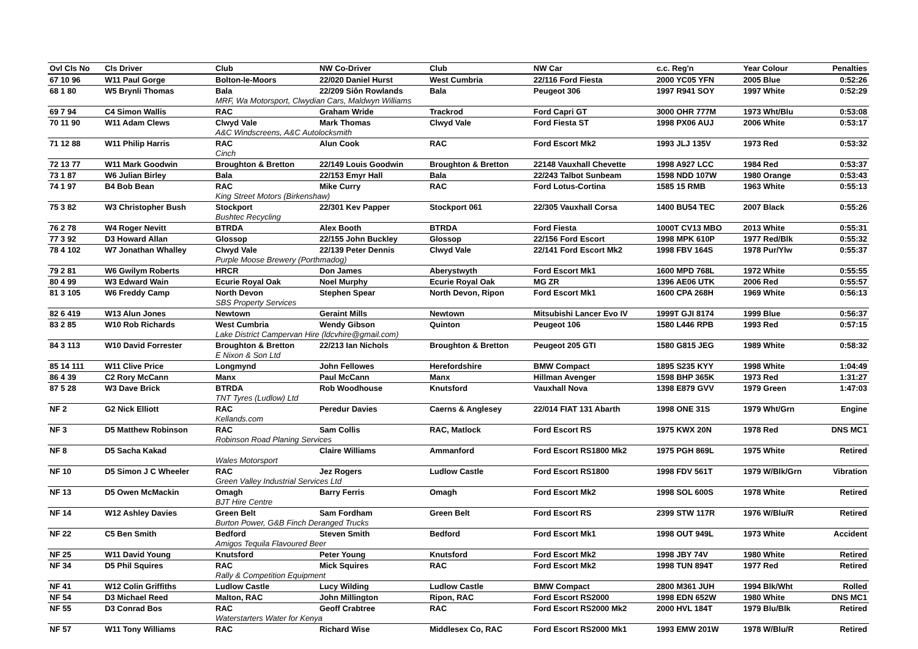| Ovl Cls No | Cls Driver | Club | NW Co-Driver | Club | NW Car | c.c. Reg'n | Year Colour | Penalties |
| --- | --- | --- | --- | --- | --- | --- | --- | --- |
| 67 10 96 | W11 Paul Gorge | Bolton-le-Moors | 22/020 Daniel Hurst | West Cumbria | 22/116 Ford Fiesta | 2000 YC05 YFN | 2005 Blue | 0:52:26 |
| 68 1 80 | W5 Brynli Thomas | Bala | 22/209 Siôn Rowlands | Bala | Peugeot 306 | 1997 R941 SOY | 1997 White | 0:52:29 |
| | | MRF, Wa Motorsport, Clwydian Cars, Maldwyn Williams | | | | | | |
| 69 7 94 | C4 Simon Wallis | RAC | Graham Wride | Trackrod | Ford Capri GT | 3000 OHR 777M | 1973 Wht/Blu | 0:53:08 |
| 70 11 90 | W11 Adam Clews | Clwyd Vale | Mark Thomas | Clwyd Vale | Ford Fiesta ST | 1998 PX06 AUJ | 2006 White | 0:53:17 |
| | | A&C Windscreens, A&C Autolocksmith | | | | | | |
| 71 12 88 | W11 Philip Harris | RAC | Alun Cook | RAC | Ford Escort Mk2 | 1993 JLJ 135V | 1973 Red | 0:53:32 |
| | | Cinch | | | | | | |
| 72 13 77 | W11 Mark Goodwin | Broughton & Bretton | 22/149 Louis Goodwin | Broughton & Bretton | 22148 Vauxhall Chevette | 1998 A927 LCC | 1984 Red | 0:53:37 |
| 73 1 87 | W6 Julian Birley | Bala | 22/153 Emyr Hall | Bala | 22/243 Talbot Sunbeam | 1598 NDD 107W | 1980 Orange | 0:53:43 |
| 74 1 97 | B4 Bob Bean | RAC | Mike Curry | RAC | Ford Lotus-Cortina | 1585 15 RMB | 1963 White | 0:55:13 |
| | | King Street Motors (Birkenshaw) | | | | | | |
| 75 3 82 | W3 Christopher Bush | Stockport | 22/301 Kev Papper | Stockport 061 | 22/305 Vauxhall Corsa | 1400 BU54 TEC | 2007 Black | 0:55:26 |
| | | Bushtec Recycling | | | | | | |
| 76 2 78 | W4 Roger Nevitt | BTRDA | Alex Booth | BTRDA | Ford Fiesta | 1000T CV13 MBO | 2013 White | 0:55:31 |
| 77 3 92 | D3 Howard Allan | Glossop | 22/155 John Buckley | Glossop | 22/156 Ford Escort | 1998 MPK 610P | 1977 Red/Blk | 0:55:32 |
| 78 4 102 | W7 Jonathan Whalley | Clwyd Vale | 22/139 Peter Dennis | Clwyd Vale | 22/141 Ford Escort Mk2 | 1998 FBV 164S | 1978 Pur/Ylw | 0:55:37 |
| | | Purple Moose Brewery (Porthmadog) | | | | | | |
| 79 2 81 | W6 Gwilym Roberts | HRCR | Don James | Aberystwyth | Ford Escort Mk1 | 1600 MPD 768L | 1972 White | 0:55:55 |
| 80 4 99 | W3 Edward Wain | Ecurie Royal Oak | Noel Murphy | Ecurie Royal Oak | MG ZR | 1396 AE06 UTK | 2006 Red | 0:55:57 |
| 81 3 105 | W6 Freddy Camp | North Devon | Stephen Spear | North Devon, Ripon | Ford Escort Mk1 | 1600 CPA 268H | 1969 White | 0:56:13 |
| | | SBS Property Services | | | | | | |
| 82 6 419 | W13 Alun Jones | Newtown | Geraint Mills | Newtown | Mitsubishi Lancer Evo IV | 1999T GJI 8174 | 1999 Blue | 0:56:37 |
| 83 2 85 | W10 Rob Richards | West Cumbria | Wendy Gibson | Quinton | Peugeot 106 | 1580 L446 RPB | 1993 Red | 0:57:15 |
| | | Lake District Campervan Hire (ldcvhire@gmail.com) | | | | | | |
| 84 3 113 | W10 David Forrester | Broughton & Bretton | 22/213 Ian Nichols | Broughton & Bretton | Peugeot 205 GTI | 1580 G815 JEG | 1989 White | 0:58:32 |
| | | E Nixon & Son Ltd | | | | | | |
| 85 14 111 | W11 Clive Price | Longmynd | John Fellowes | Herefordshire | BMW Compact | 1895 S235 KYY | 1998 White | 1:04:49 |
| 86 4 39 | C2 Rory McCann | Manx | Paul McCann | Manx | Hillman Avenger | 1598 BHP 365K | 1973 Red | 1:31:27 |
| 87 5 28 | W3 Dave Brick | BTRDA | Rob Woodhouse | Knutsford | Vauxhall Nova | 1398 E879 GVV | 1979 Green | 1:47:03 |
| | | TNT Tyres (Ludlow) Ltd | | | | | | |
| NF 2 | G2 Nick Elliott | RAC | Peredur Davies | Caerns & Anglesey | 22/014 FIAT 131 Abarth | 1998 ONE 31S | 1979 Wht/Grn | Engine |
| | | Kellands.com | | | | | | |
| NF 3 | D5 Matthew Robinson | RAC | Sam Collis | RAC, Matlock | Ford Escort RS | 1975 KWX 20N | 1978 Red | DNS MC1 |
| | | Robinson Road Planing Services | | | | | | |
| NF 8 | D5 Sacha Kakad | | Claire Williams | Ammanford | Ford Escort RS1800 Mk2 | 1975 PGH 869L | 1975 White | Retired |
| | | Wales Motorsport | | | | | | |
| NF 10 | D5 Simon J C Wheeler | RAC | Jez Rogers | Ludlow Castle | Ford Escort RS1800 | 1998 FDV 561T | 1979 W/Blk/Grn | Vibration |
| | | Green Valley Industrial Services Ltd | | | | | | |
| NF 13 | D5 Owen McMackin | Omagh | Barry Ferris | Omagh | Ford Escort Mk2 | 1998 SOL 600S | 1978 White | Retired |
| | | BJT Hire Centre | | | | | | |
| NF 14 | W12 Ashley Davies | Green Belt | Sam Fordham | Green Belt | Ford Escort RS | 2399 STW 117R | 1976 W/Blu/R | Retired |
| | | Burton Power, G&B Finch Deranged Trucks | | | | | | |
| NF 22 | C5 Ben Smith | Bedford | Steven Smith | Bedford | Ford Escort Mk1 | 1998 OUT 949L | 1973 White | Accident |
| | | Amigos Tequila Flavoured Beer | | | | | | |
| NF 25 | W11 David Young | Knutsford | Peter Young | Knutsford | Ford Escort Mk2 | 1998 JBY 74V | 1980 White | Retired |
| NF 34 | D5 Phil Squires | RAC | Mick Squires | RAC | Ford Escort Mk2 | 1998 TUN 894T | 1977 Red | Retired |
| | | Rally & Competition Equipment | | | | | | |
| NF 41 | W12 Colin Griffiths | Ludlow Castle | Lucy Wilding | Ludlow Castle | BMW Compact | 2800 M361 JUH | 1994 Blk/Wht | Rolled |
| NF 54 | D3 Michael Reed | Malton, RAC | John Millington | Ripon, RAC | Ford Escort RS2000 | 1998 EDN 652W | 1980 White | DNS MC1 |
| NF 55 | D3 Conrad Bos | RAC | Geoff Crabtree | RAC | Ford Escort RS2000 Mk2 | 2000 HVL 184T | 1979 Blu/Blk | Retired |
| | | Waterstarters Water for Kenya | | | | | | |
| NF 57 | W11 Tony Williams | RAC | Richard Wise | Middlesex Co, RAC | Ford Escort RS2000 Mk1 | 1993 EMW 201W | 1978 W/Blu/R | Retired |